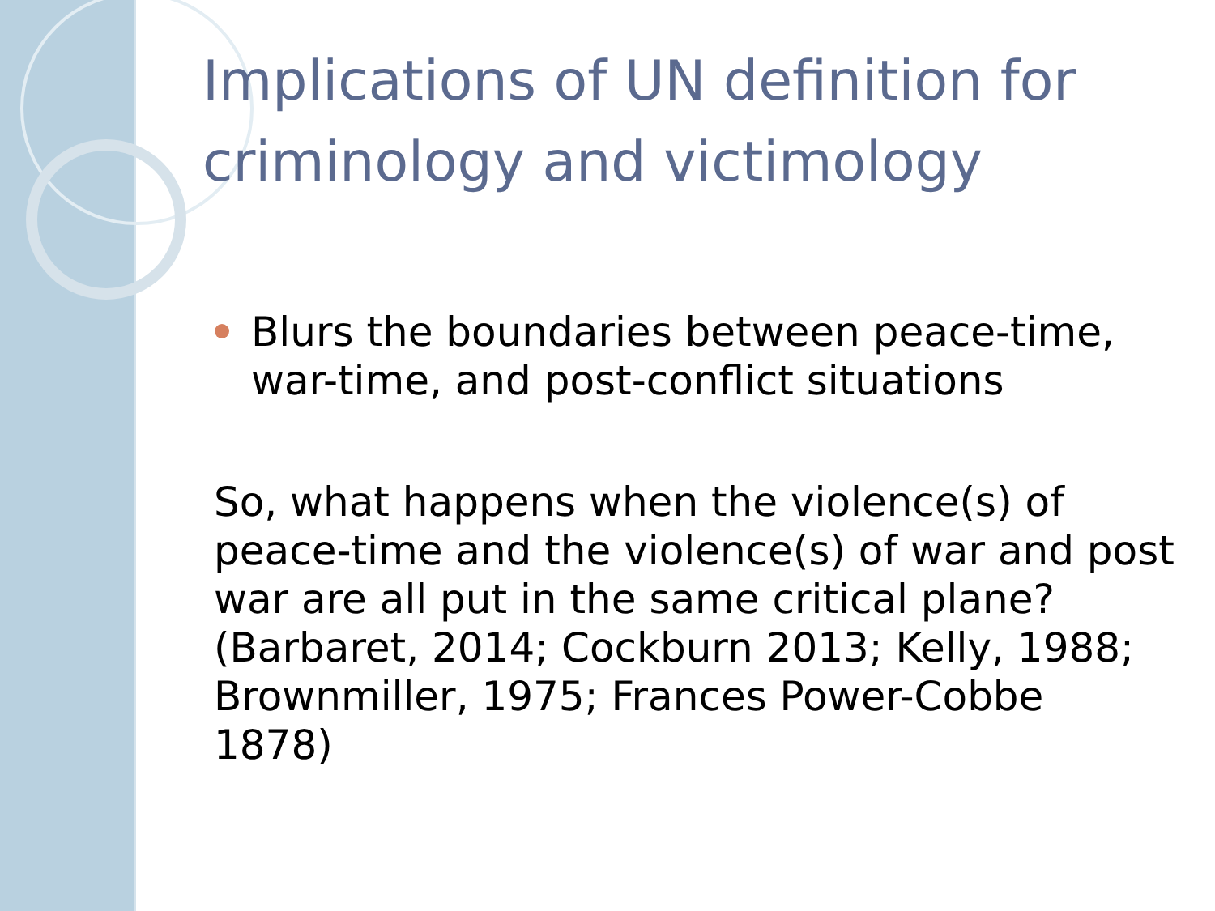Implications of UN definition for criminology and victimology
Blurs the boundaries between peace-time, war-time, and post-conflict situations
So, what happens when the violence(s) of peace-time and the violence(s) of war and post war are all put in the same critical plane? (Barbaret, 2014; Cockburn 2013; Kelly, 1988; Brownmiller, 1975; Frances Power-Cobbe 1878)